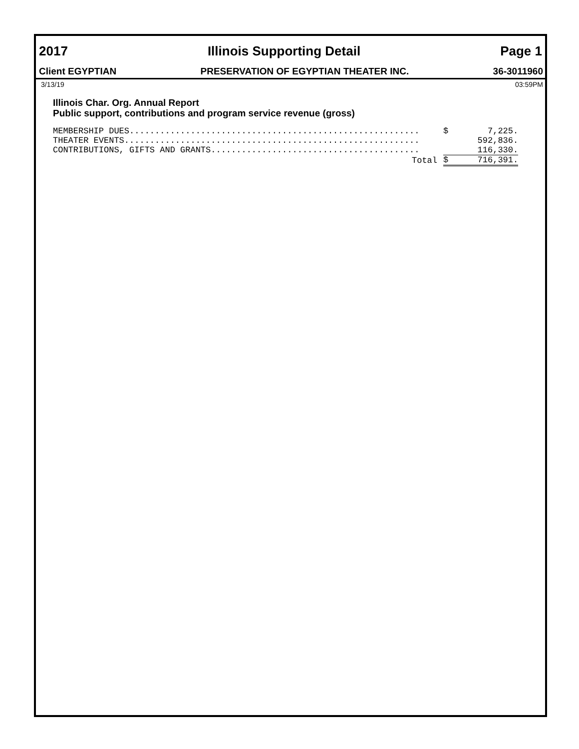2017 Illinois Supporting Detail Page 1
Client EGYPTIAN PRESERVATION OF EGYPTIAN THEATER INC. 36-3011960
3/13/19 03:59PM
Illinois Char. Org. Annual Report
Public support, contributions and program service revenue (gross)
| MEMBERSHIP DUES......................................................... | $ | 7,225. |
| THEATER EVENTS.......................................................... | | 592,836. |
| CONTRIBUTIONS, GIFTS AND GRANTS......................................... | | 116,330. |
| Total | $ | 716,391. |